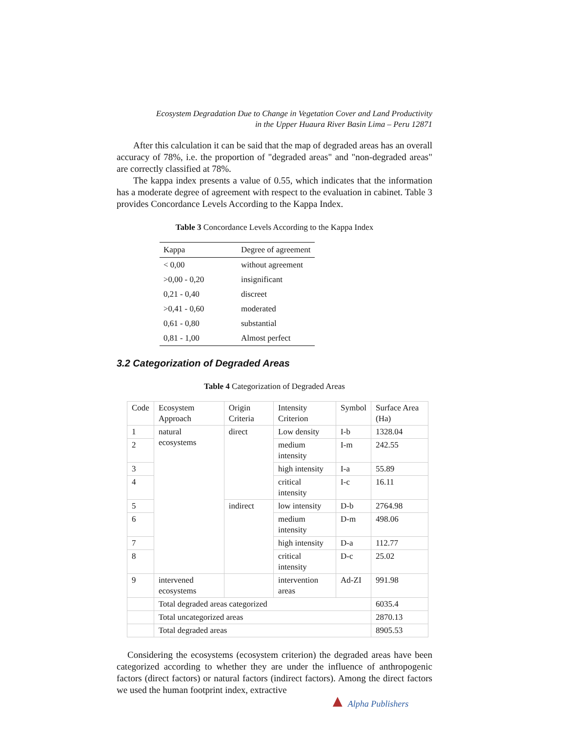Ecosystem Degradation Due to Change in Vegetation Cover and Land Productivity
in the Upper Huaura River Basin Lima – Peru 12871
After this calculation it can be said that the map of degraded areas has an overall accuracy of 78%, i.e. the proportion of "degraded areas" and "non-degraded areas" are correctly classified at 78%.
The kappa index presents a value of 0.55, which indicates that the information has a moderate degree of agreement with respect to the evaluation in cabinet. Table 3 provides Concordance Levels According to the Kappa Index.
Table 3 Concordance Levels According to the Kappa Index
| Kappa | Degree of agreement |
| --- | --- |
| < 0,00 | without agreement |
| >0,00 - 0,20 | insignificant |
| 0,21 - 0,40 | discreet |
| >0,41 - 0,60 | moderated |
| 0,61 - 0,80 | substantial |
| 0,81 - 1,00 | Almost perfect |
3.2 Categorization of Degraded Areas
Table 4 Categorization of Degraded Areas
| Code | Ecosystem Approach | Origin Criteria | Intensity Criterion | Symbol | Surface Area (Ha) |
| 1 | natural ecosystems | direct | Low density | I-b | 1328.04 |
| 2 | | | medium intensity | I-m | 242.55 |
| 3 | | | high intensity | I-a | 55.89 |
| 4 | | | critical intensity | I-c | 16.11 |
| 5 | | indirect | low intensity | D-b | 2764.98 |
| 6 | | | medium intensity | D-m | 498.06 |
| 7 | | | high intensity | D-a | 112.77 |
| 8 | | | critical intensity | D-c | 25.02 |
| 9 | intervened ecosystems | | intervention areas | Ad-ZI | 991.98 |
| | Total degraded areas categorized | | | | 6035.4 |
| | Total uncategorized areas | | | | 2870.13 |
| | Total degraded areas | | | | 8905.53 |
Considering the ecosystems (ecosystem criterion) the degraded areas have been categorized according to whether they are under the influence of anthropogenic factors (direct factors) or natural factors (indirect factors). Among the direct factors we used the human footprint index, extractive
▲ Alpha Publishers